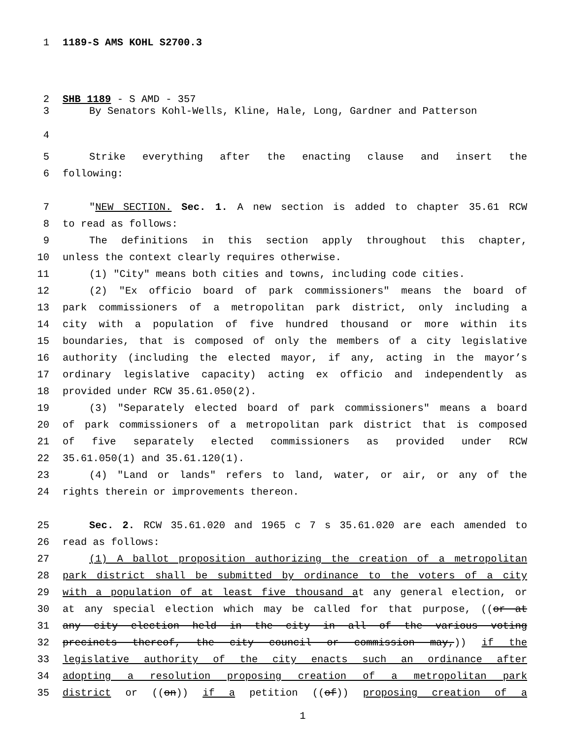1 1189-S AMS KOHL S2700.3
2 SHB 1189 - S AMD - 357
3 By Senators Kohl-Wells, Kline, Hale, Long, Gardner and Patterson
4
5 Strike everything after the enacting clause and insert the
6 following:
7 "NEW SECTION. Sec. 1. A new section is added to chapter 35.61 RCW
8 to read as follows:
9 The definitions in this section apply throughout this chapter,
10 unless the context clearly requires otherwise.
11 (1) "City" means both cities and towns, including code cities.
12 (2) "Ex officio board of park commissioners" means the board of
13 park commissioners of a metropolitan park district, only including a
14 city with a population of five hundred thousand or more within its
15 boundaries, that is composed of only the members of a city legislative
16 authority (including the elected mayor, if any, acting in the mayor’s
17 ordinary legislative capacity) acting ex officio and independently as
18 provided under RCW 35.61.050(2).
19 (3) "Separately elected board of park commissioners" means a board
20 of park commissioners of a metropolitan park district that is composed
21 of five separately elected commissioners as provided under RCW
22 35.61.050(1) and 35.61.120(1).
23 (4) "Land or lands" refers to land, water, or air, or any of the
24 rights therein or improvements thereon.
25 Sec. 2. RCW 35.61.020 and 1965 c 7 s 35.61.020 are each amended to
26 read as follows:
27 (1) A ballot proposition authorizing the creation of a metropolitan
28 park district shall be submitted by ordinance to the voters of a city
29 with a population of at least five thousand at any general election, or
30 at any special election which may be called for that purpose, ((or at
31 any city election held in the city in all of the various voting
32 precincts thereof, the city council or commission may,)) if the
33 legislative authority of the city enacts such an ordinance after
34 adopting a resolution proposing creation of a metropolitan park
35 district or ((on)) if a petition ((of)) proposing creation of a
1